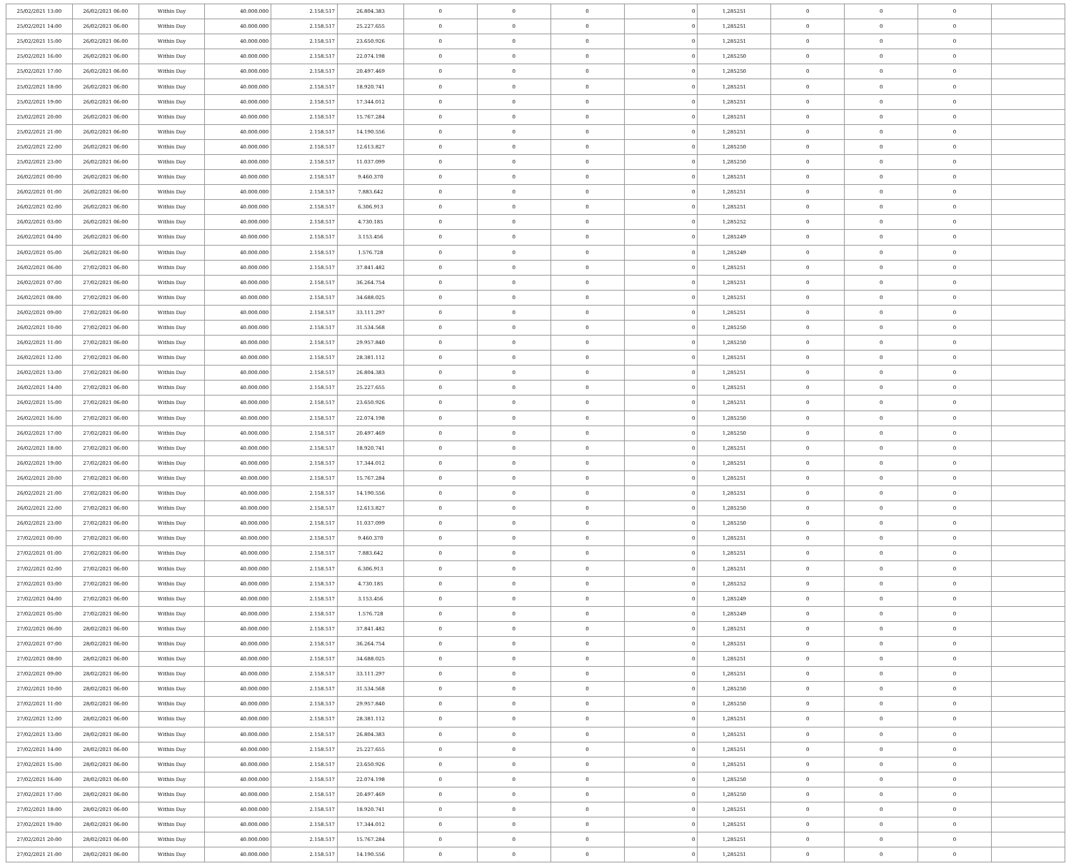| 25/02/2021 13:00 | 26/02/2021 06:00 | Within Day | 40.000.000 | 2.158.517 | 26.804.383 | 0 | 0 | 0 | 0 | 1,285251 | 0 | 0 | 0 | |
| 25/02/2021 14:00 | 26/02/2021 06:00 | Within Day | 40.000.000 | 2.158.517 | 25.227.655 | 0 | 0 | 0 | 0 | 1,285251 | 0 | 0 | 0 | |
| 25/02/2021 15:00 | 26/02/2021 06:00 | Within Day | 40.000.000 | 2.158.517 | 23.650.926 | 0 | 0 | 0 | 0 | 1,285251 | 0 | 0 | 0 | |
| 25/02/2021 16:00 | 26/02/2021 06:00 | Within Day | 40.000.000 | 2.158.517 | 22.074.198 | 0 | 0 | 0 | 0 | 1,285250 | 0 | 0 | 0 | |
| 25/02/2021 17:00 | 26/02/2021 06:00 | Within Day | 40.000.000 | 2.158.517 | 20.497.469 | 0 | 0 | 0 | 0 | 1,285250 | 0 | 0 | 0 | |
| 25/02/2021 18:00 | 26/02/2021 06:00 | Within Day | 40.000.000 | 2.158.517 | 18.920.741 | 0 | 0 | 0 | 0 | 1,285251 | 0 | 0 | 0 | |
| 25/02/2021 19:00 | 26/02/2021 06:00 | Within Day | 40.000.000 | 2.158.517 | 17.344.012 | 0 | 0 | 0 | 0 | 1,285251 | 0 | 0 | 0 | |
| 25/02/2021 20:00 | 26/02/2021 06:00 | Within Day | 40.000.000 | 2.158.517 | 15.767.284 | 0 | 0 | 0 | 0 | 1,285251 | 0 | 0 | 0 | |
| 25/02/2021 21:00 | 26/02/2021 06:00 | Within Day | 40.000.000 | 2.158.517 | 14.190.556 | 0 | 0 | 0 | 0 | 1,285251 | 0 | 0 | 0 | |
| 25/02/2021 22:00 | 26/02/2021 06:00 | Within Day | 40.000.000 | 2.158.517 | 12.613.827 | 0 | 0 | 0 | 0 | 1,285250 | 0 | 0 | 0 | |
| 25/02/2021 23:00 | 26/02/2021 06:00 | Within Day | 40.000.000 | 2.158.517 | 11.037.099 | 0 | 0 | 0 | 0 | 1,285250 | 0 | 0 | 0 | |
| 26/02/2021 00:00 | 26/02/2021 06:00 | Within Day | 40.000.000 | 2.158.517 | 9.460.370 | 0 | 0 | 0 | 0 | 1,285251 | 0 | 0 | 0 | |
| 26/02/2021 01:00 | 26/02/2021 06:00 | Within Day | 40.000.000 | 2.158.517 | 7.883.642 | 0 | 0 | 0 | 0 | 1,285251 | 0 | 0 | 0 | |
| 26/02/2021 02:00 | 26/02/2021 06:00 | Within Day | 40.000.000 | 2.158.517 | 6.306.913 | 0 | 0 | 0 | 0 | 1,285251 | 0 | 0 | 0 | |
| 26/02/2021 03:00 | 26/02/2021 06:00 | Within Day | 40.000.000 | 2.158.517 | 4.730.185 | 0 | 0 | 0 | 0 | 1,285252 | 0 | 0 | 0 | |
| 26/02/2021 04:00 | 26/02/2021 06:00 | Within Day | 40.000.000 | 2.158.517 | 3.153.456 | 0 | 0 | 0 | 0 | 1,285249 | 0 | 0 | 0 | |
| 26/02/2021 05:00 | 26/02/2021 06:00 | Within Day | 40.000.000 | 2.158.517 | 1.576.728 | 0 | 0 | 0 | 0 | 1,285249 | 0 | 0 | 0 | |
| 26/02/2021 06:00 | 27/02/2021 06:00 | Within Day | 40.000.000 | 2.158.517 | 37.841.482 | 0 | 0 | 0 | 0 | 1,285251 | 0 | 0 | 0 | |
| 26/02/2021 07:00 | 27/02/2021 06:00 | Within Day | 40.000.000 | 2.158.517 | 36.264.754 | 0 | 0 | 0 | 0 | 1,285251 | 0 | 0 | 0 | |
| 26/02/2021 08:00 | 27/02/2021 06:00 | Within Day | 40.000.000 | 2.158.517 | 34.688.025 | 0 | 0 | 0 | 0 | 1,285251 | 0 | 0 | 0 | |
| 26/02/2021 09:00 | 27/02/2021 06:00 | Within Day | 40.000.000 | 2.158.517 | 33.111.297 | 0 | 0 | 0 | 0 | 1,285251 | 0 | 0 | 0 | |
| 26/02/2021 10:00 | 27/02/2021 06:00 | Within Day | 40.000.000 | 2.158.517 | 31.534.568 | 0 | 0 | 0 | 0 | 1,285250 | 0 | 0 | 0 | |
| 26/02/2021 11:00 | 27/02/2021 06:00 | Within Day | 40.000.000 | 2.158.517 | 29.957.840 | 0 | 0 | 0 | 0 | 1,285250 | 0 | 0 | 0 | |
| 26/02/2021 12:00 | 27/02/2021 06:00 | Within Day | 40.000.000 | 2.158.517 | 28.381.112 | 0 | 0 | 0 | 0 | 1,285251 | 0 | 0 | 0 | |
| 26/02/2021 13:00 | 27/02/2021 06:00 | Within Day | 40.000.000 | 2.158.517 | 26.804.383 | 0 | 0 | 0 | 0 | 1,285251 | 0 | 0 | 0 | |
| 26/02/2021 14:00 | 27/02/2021 06:00 | Within Day | 40.000.000 | 2.158.517 | 25.227.655 | 0 | 0 | 0 | 0 | 1,285251 | 0 | 0 | 0 | |
| 26/02/2021 15:00 | 27/02/2021 06:00 | Within Day | 40.000.000 | 2.158.517 | 23.650.926 | 0 | 0 | 0 | 0 | 1,285251 | 0 | 0 | 0 | |
| 26/02/2021 16:00 | 27/02/2021 06:00 | Within Day | 40.000.000 | 2.158.517 | 22.074.198 | 0 | 0 | 0 | 0 | 1,285250 | 0 | 0 | 0 | |
| 26/02/2021 17:00 | 27/02/2021 06:00 | Within Day | 40.000.000 | 2.158.517 | 20.497.469 | 0 | 0 | 0 | 0 | 1,285250 | 0 | 0 | 0 | |
| 26/02/2021 18:00 | 27/02/2021 06:00 | Within Day | 40.000.000 | 2.158.517 | 18.920.741 | 0 | 0 | 0 | 0 | 1,285251 | 0 | 0 | 0 | |
| 26/02/2021 19:00 | 27/02/2021 06:00 | Within Day | 40.000.000 | 2.158.517 | 17.344.012 | 0 | 0 | 0 | 0 | 1,285251 | 0 | 0 | 0 | |
| 26/02/2021 20:00 | 27/02/2021 06:00 | Within Day | 40.000.000 | 2.158.517 | 15.767.284 | 0 | 0 | 0 | 0 | 1,285251 | 0 | 0 | 0 | |
| 26/02/2021 21:00 | 27/02/2021 06:00 | Within Day | 40.000.000 | 2.158.517 | 14.190.556 | 0 | 0 | 0 | 0 | 1,285251 | 0 | 0 | 0 | |
| 26/02/2021 22:00 | 27/02/2021 06:00 | Within Day | 40.000.000 | 2.158.517 | 12.613.827 | 0 | 0 | 0 | 0 | 1,285250 | 0 | 0 | 0 | |
| 26/02/2021 23:00 | 27/02/2021 06:00 | Within Day | 40.000.000 | 2.158.517 | 11.037.099 | 0 | 0 | 0 | 0 | 1,285250 | 0 | 0 | 0 | |
| 27/02/2021 00:00 | 27/02/2021 06:00 | Within Day | 40.000.000 | 2.158.517 | 9.460.370 | 0 | 0 | 0 | 0 | 1,285251 | 0 | 0 | 0 | |
| 27/02/2021 01:00 | 27/02/2021 06:00 | Within Day | 40.000.000 | 2.158.517 | 7.883.642 | 0 | 0 | 0 | 0 | 1,285251 | 0 | 0 | 0 | |
| 27/02/2021 02:00 | 27/02/2021 06:00 | Within Day | 40.000.000 | 2.158.517 | 6.306.913 | 0 | 0 | 0 | 0 | 1,285251 | 0 | 0 | 0 | |
| 27/02/2021 03:00 | 27/02/2021 06:00 | Within Day | 40.000.000 | 2.158.517 | 4.730.185 | 0 | 0 | 0 | 0 | 1,285252 | 0 | 0 | 0 | |
| 27/02/2021 04:00 | 27/02/2021 06:00 | Within Day | 40.000.000 | 2.158.517 | 3.153.456 | 0 | 0 | 0 | 0 | 1,285249 | 0 | 0 | 0 | |
| 27/02/2021 05:00 | 27/02/2021 06:00 | Within Day | 40.000.000 | 2.158.517 | 1.576.728 | 0 | 0 | 0 | 0 | 1,285249 | 0 | 0 | 0 | |
| 27/02/2021 06:00 | 28/02/2021 06:00 | Within Day | 40.000.000 | 2.158.517 | 37.841.482 | 0 | 0 | 0 | 0 | 1,285251 | 0 | 0 | 0 | |
| 27/02/2021 07:00 | 28/02/2021 06:00 | Within Day | 40.000.000 | 2.158.517 | 36.264.754 | 0 | 0 | 0 | 0 | 1,285251 | 0 | 0 | 0 | |
| 27/02/2021 08:00 | 28/02/2021 06:00 | Within Day | 40.000.000 | 2.158.517 | 34.688.025 | 0 | 0 | 0 | 0 | 1,285251 | 0 | 0 | 0 | |
| 27/02/2021 09:00 | 28/02/2021 06:00 | Within Day | 40.000.000 | 2.158.517 | 33.111.297 | 0 | 0 | 0 | 0 | 1,285251 | 0 | 0 | 0 | |
| 27/02/2021 10:00 | 28/02/2021 06:00 | Within Day | 40.000.000 | 2.158.517 | 31.534.568 | 0 | 0 | 0 | 0 | 1,285250 | 0 | 0 | 0 | |
| 27/02/2021 11:00 | 28/02/2021 06:00 | Within Day | 40.000.000 | 2.158.517 | 29.957.840 | 0 | 0 | 0 | 0 | 1,285250 | 0 | 0 | 0 | |
| 27/02/2021 12:00 | 28/02/2021 06:00 | Within Day | 40.000.000 | 2.158.517 | 28.381.112 | 0 | 0 | 0 | 0 | 1,285251 | 0 | 0 | 0 | |
| 27/02/2021 13:00 | 28/02/2021 06:00 | Within Day | 40.000.000 | 2.158.517 | 26.804.383 | 0 | 0 | 0 | 0 | 1,285251 | 0 | 0 | 0 | |
| 27/02/2021 14:00 | 28/02/2021 06:00 | Within Day | 40.000.000 | 2.158.517 | 25.227.655 | 0 | 0 | 0 | 0 | 1,285251 | 0 | 0 | 0 | |
| 27/02/2021 15:00 | 28/02/2021 06:00 | Within Day | 40.000.000 | 2.158.517 | 23.650.926 | 0 | 0 | 0 | 0 | 1,285251 | 0 | 0 | 0 | |
| 27/02/2021 16:00 | 28/02/2021 06:00 | Within Day | 40.000.000 | 2.158.517 | 22.074.198 | 0 | 0 | 0 | 0 | 1,285250 | 0 | 0 | 0 | |
| 27/02/2021 17:00 | 28/02/2021 06:00 | Within Day | 40.000.000 | 2.158.517 | 20.497.469 | 0 | 0 | 0 | 0 | 1,285250 | 0 | 0 | 0 | |
| 27/02/2021 18:00 | 28/02/2021 06:00 | Within Day | 40.000.000 | 2.158.517 | 18.920.741 | 0 | 0 | 0 | 0 | 1,285251 | 0 | 0 | 0 | |
| 27/02/2021 19:00 | 28/02/2021 06:00 | Within Day | 40.000.000 | 2.158.517 | 17.344.012 | 0 | 0 | 0 | 0 | 1,285251 | 0 | 0 | 0 | |
| 27/02/2021 20:00 | 28/02/2021 06:00 | Within Day | 40.000.000 | 2.158.517 | 15.767.284 | 0 | 0 | 0 | 0 | 1,285251 | 0 | 0 | 0 | |
| 27/02/2021 21:00 | 28/02/2021 06:00 | Within Day | 40.000.000 | 2.158.517 | 14.190.556 | 0 | 0 | 0 | 0 | 1,285251 | 0 | 0 | 0 | |